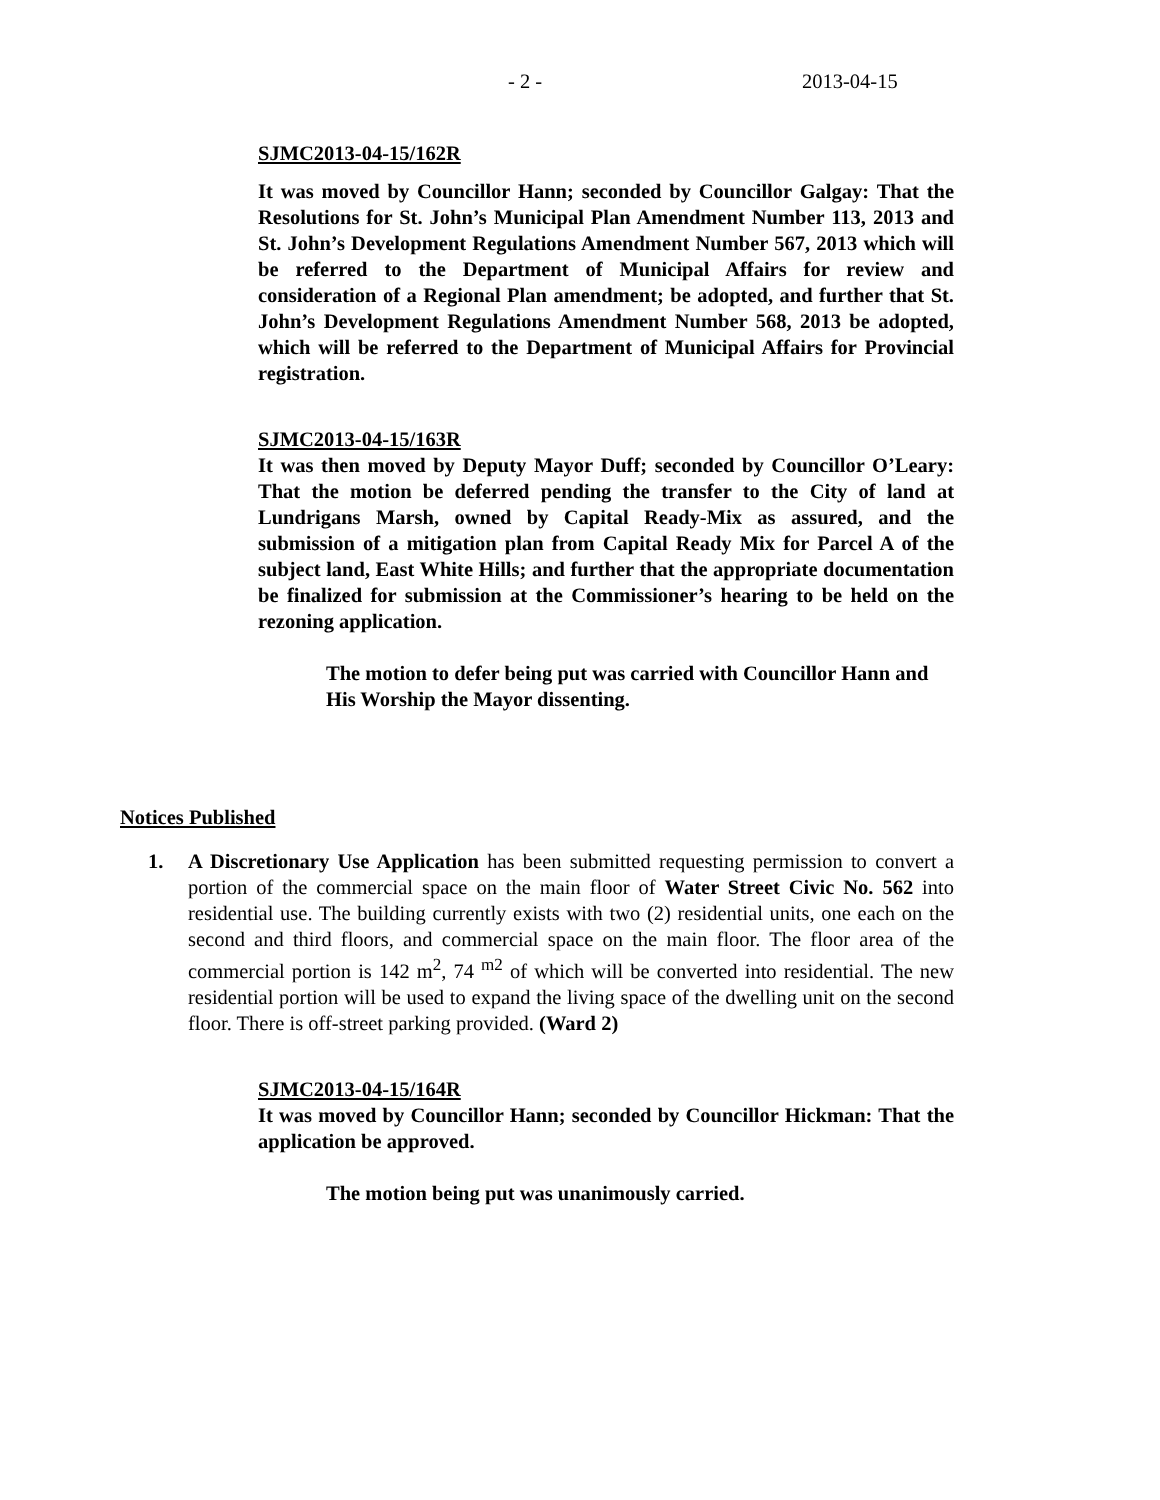- 2 - 2013-04-15
SJMC2013-04-15/162R
It was moved by Councillor Hann; seconded by Councillor Galgay: That the Resolutions for St. John’s Municipal Plan Amendment Number 113, 2013 and St. John’s Development Regulations Amendment Number 567, 2013 which will be referred to the Department of Municipal Affairs for review and consideration of a Regional Plan amendment; be adopted, and further that St. John’s Development Regulations Amendment Number 568, 2013 be adopted, which will be referred to the Department of Municipal Affairs for Provincial registration.
SJMC2013-04-15/163R
It was then moved by Deputy Mayor Duff; seconded by Councillor O’Leary: That the motion be deferred pending the transfer to the City of land at Lundrigans Marsh, owned by Capital Ready-Mix as assured, and the submission of a mitigation plan from Capital Ready Mix for Parcel A of the subject land, East White Hills; and further that the appropriate documentation be finalized for submission at the Commissioner’s hearing to be held on the rezoning application.
The motion to defer being put was carried with Councillor Hann and His Worship the Mayor dissenting.
Notices Published
1. A Discretionary Use Application has been submitted requesting permission to convert a portion of the commercial space on the main floor of Water Street Civic No. 562 into residential use. The building currently exists with two (2) residential units, one each on the second and third floors, and commercial space on the main floor. The floor area of the commercial portion is 142 m<sup>2</sup>, 74 <sup>m2</sup> of which will be converted into residential. The new residential portion will be used to expand the living space of the dwelling unit on the second floor. There is off-street parking provided. (Ward 2)
SJMC2013-04-15/164R
It was moved by Councillor Hann; seconded by Councillor Hickman: That the application be approved.
The motion being put was unanimously carried.